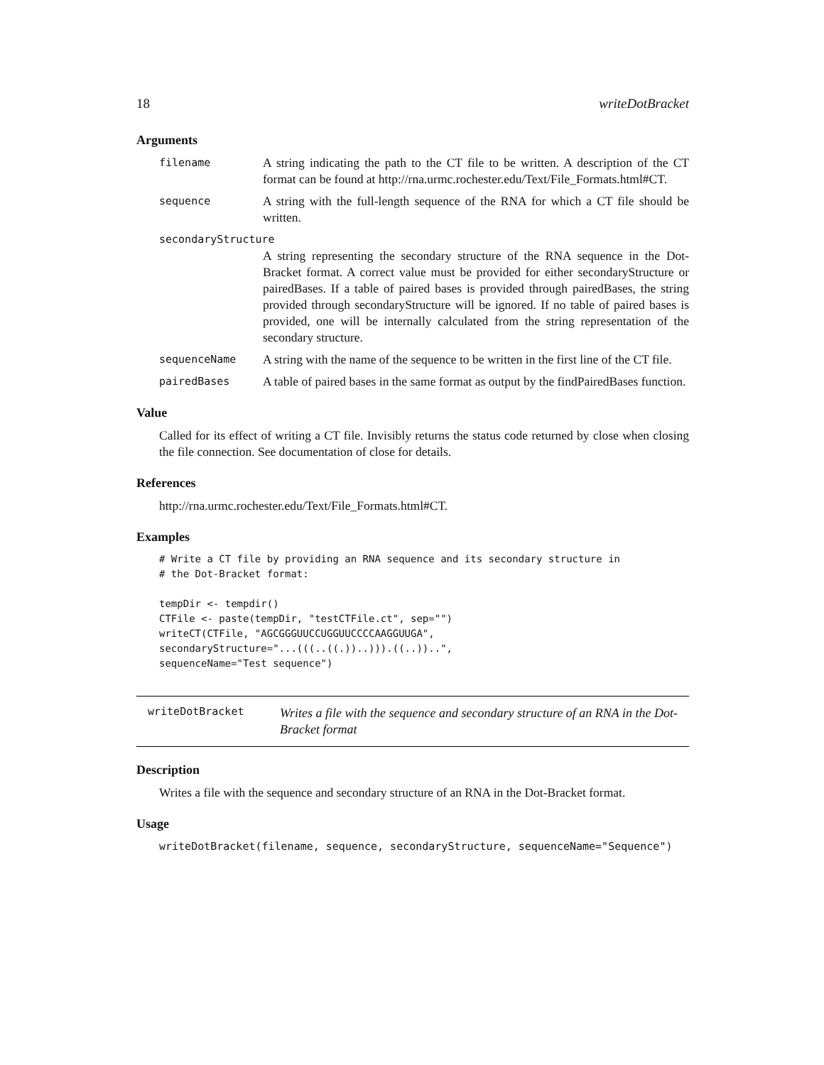18 writeDotBracket
Arguments
filename A string indicating the path to the CT file to be written. A description of the CT format can be found at http://rna.urmc.rochester.edu/Text/File_Formats.html#CT.
sequence A string with the full-length sequence of the RNA for which a CT file should be written.
secondaryStructure
A string representing the secondary structure of the RNA sequence in the Dot-Bracket format. A correct value must be provided for either secondaryStructure or pairedBases. If a table of paired bases is provided through pairedBases, the string provided through secondaryStructure will be ignored. If no table of paired bases is provided, one will be internally calculated from the string representation of the secondary structure.
sequenceName A string with the name of the sequence to be written in the first line of the CT file.
pairedBases A table of paired bases in the same format as output by the findPairedBases function.
Value
Called for its effect of writing a CT file. Invisibly returns the status code returned by close when closing the file connection. See documentation of close for details.
References
http://rna.urmc.rochester.edu/Text/File_Formats.html#CT.
Examples
# Write a CT file by providing an RNA sequence and its secondary structure in
# the Dot-Bracket format:

tempDir <- tempdir()
CTFile <- paste(tempDir, "testCTFile.ct", sep="")
writeCT(CTFile, "AGCGGGUUCCUGGUUCCCCAAGGUUGA",
secondaryStructure="...(((..((.))..))).((..))..",
sequenceName="Test sequence")
writeDotBracket Writes a file with the sequence and secondary structure of an RNA in the Dot-Bracket format
Description
Writes a file with the sequence and secondary structure of an RNA in the Dot-Bracket format.
Usage
writeDotBracket(filename, sequence, secondaryStructure, sequenceName="Sequence")